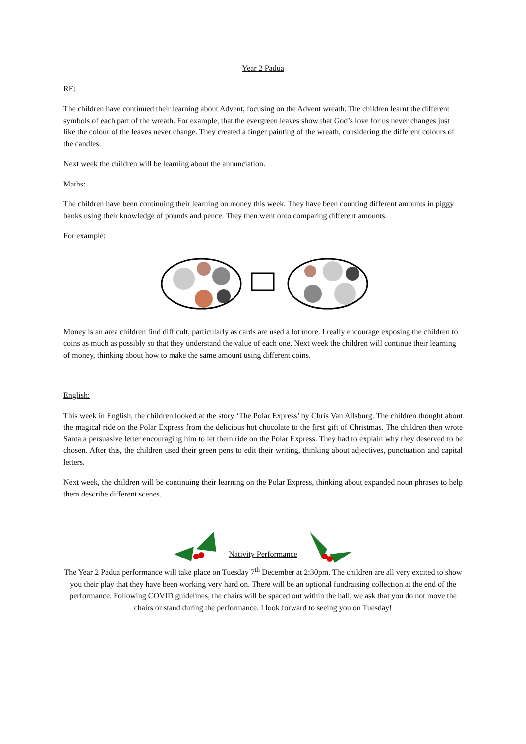Year 2 Padua
RE:
The children have continued their learning about Advent, focusing on the Advent wreath. The children learnt the different symbols of each part of the wreath. For example, that the evergreen leaves show that God’s love for us never changes just like the colour of the leaves never change. They created a finger painting of the wreath, considering the different colours of the candles.
Next week the children will be learning about the annunciation.
Maths:
The children have been continuing their learning on money this week. They have been counting different amounts in piggy banks using their knowledge of pounds and pence. They then went onto comparing different amounts.
For example:
Money is an area children find difficult, particularly as cards are used a lot more. I really encourage exposing the children to coins as much as possibly so that they understand the value of each one. Next week the children will continue their learning of money, thinking about how to make the same amount using different coins.
English:
This week in English, the children looked at the story ‘The Polar Express’ by Chris Van Allsburg. The children thought about the magical ride on the Polar Express from the delicious hot chocolate to the first gift of Christmas. The children then wrote Santa a persuasive letter encouraging him to let them ride on the Polar Express. They had to explain why they deserved to be chosen. After this, the children used their green pens to edit their writing, thinking about adjectives, punctuation and capital letters.
Next week, the children will be continuing their learning on the Polar Express, thinking about expanded noun phrases to help them describe different scenes.
Nativity Performance
The Year 2 Padua performance will take place on Tuesday 7<sup>th</sup> December at 2:30pm. The children are all very excited to show you their play that they have been working very hard on. There will be an optional fundraising collection at the end of the performance. Following COVID guidelines, the chairs will be spaced out within the hall, we ask that you do not move the chairs or stand during the performance. I look forward to seeing you on Tuesday!